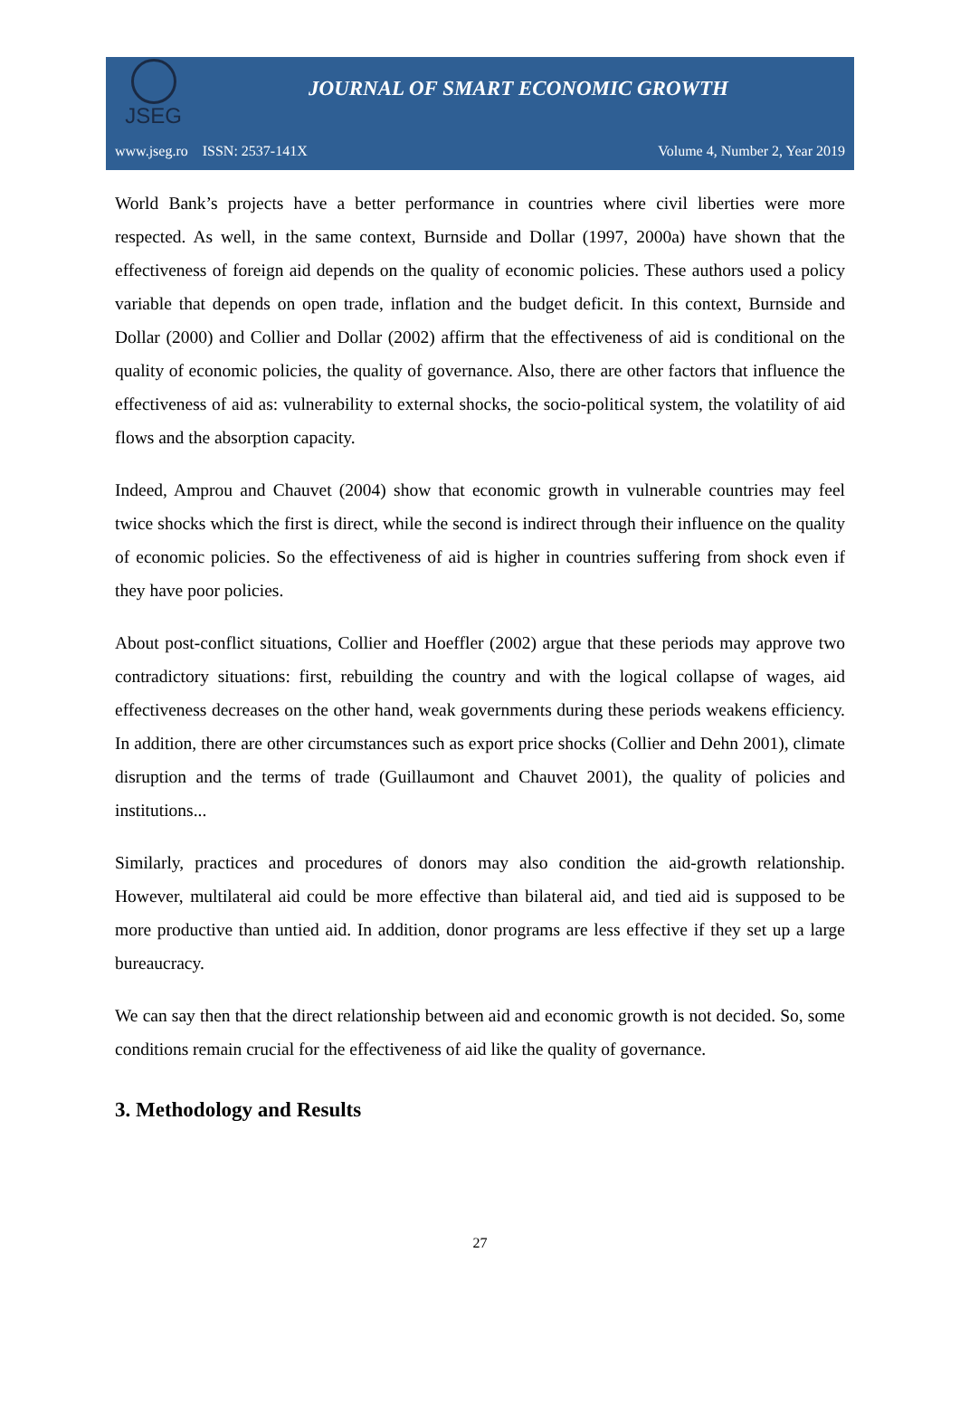JSEG
JOURNAL OF SMART ECONOMIC GROWTH
www.jseg.ro ISSN: 2537-141X Volume 4, Number 2, Year 2019
World Bank’s projects have a better performance in countries where civil liberties were more respected. As well, in the same context, Burnside and Dollar (1997, 2000a) have shown that the effectiveness of foreign aid depends on the quality of economic policies. These authors used a policy variable that depends on open trade, inflation and the budget deficit. In this context, Burnside and Dollar (2000) and Collier and Dollar (2002) affirm that the effectiveness of aid is conditional on the quality of economic policies, the quality of governance. Also, there are other factors that influence the effectiveness of aid as: vulnerability to external shocks, the socio-political system, the volatility of aid flows and the absorption capacity.
Indeed, Amprou and Chauvet (2004) show that economic growth in vulnerable countries may feel twice shocks which the first is direct, while the second is indirect through their influence on the quality of economic policies. So the effectiveness of aid is higher in countries suffering from shock even if they have poor policies.
About post-conflict situations, Collier and Hoeffler (2002) argue that these periods may approve two contradictory situations: first, rebuilding the country and with the logical collapse of wages, aid effectiveness decreases on the other hand, weak governments during these periods weakens efficiency. In addition, there are other circumstances such as export price shocks (Collier and Dehn 2001), climate disruption and the terms of trade (Guillaumont and Chauvet 2001), the quality of policies and institutions...
Similarly, practices and procedures of donors may also condition the aid-growth relationship. However, multilateral aid could be more effective than bilateral aid, and tied aid is supposed to be more productive than untied aid. In addition, donor programs are less effective if they set up a large bureaucracy.
We can say then that the direct relationship between aid and economic growth is not decided. So, some conditions remain crucial for the effectiveness of aid like the quality of governance.
3. Methodology and Results
27